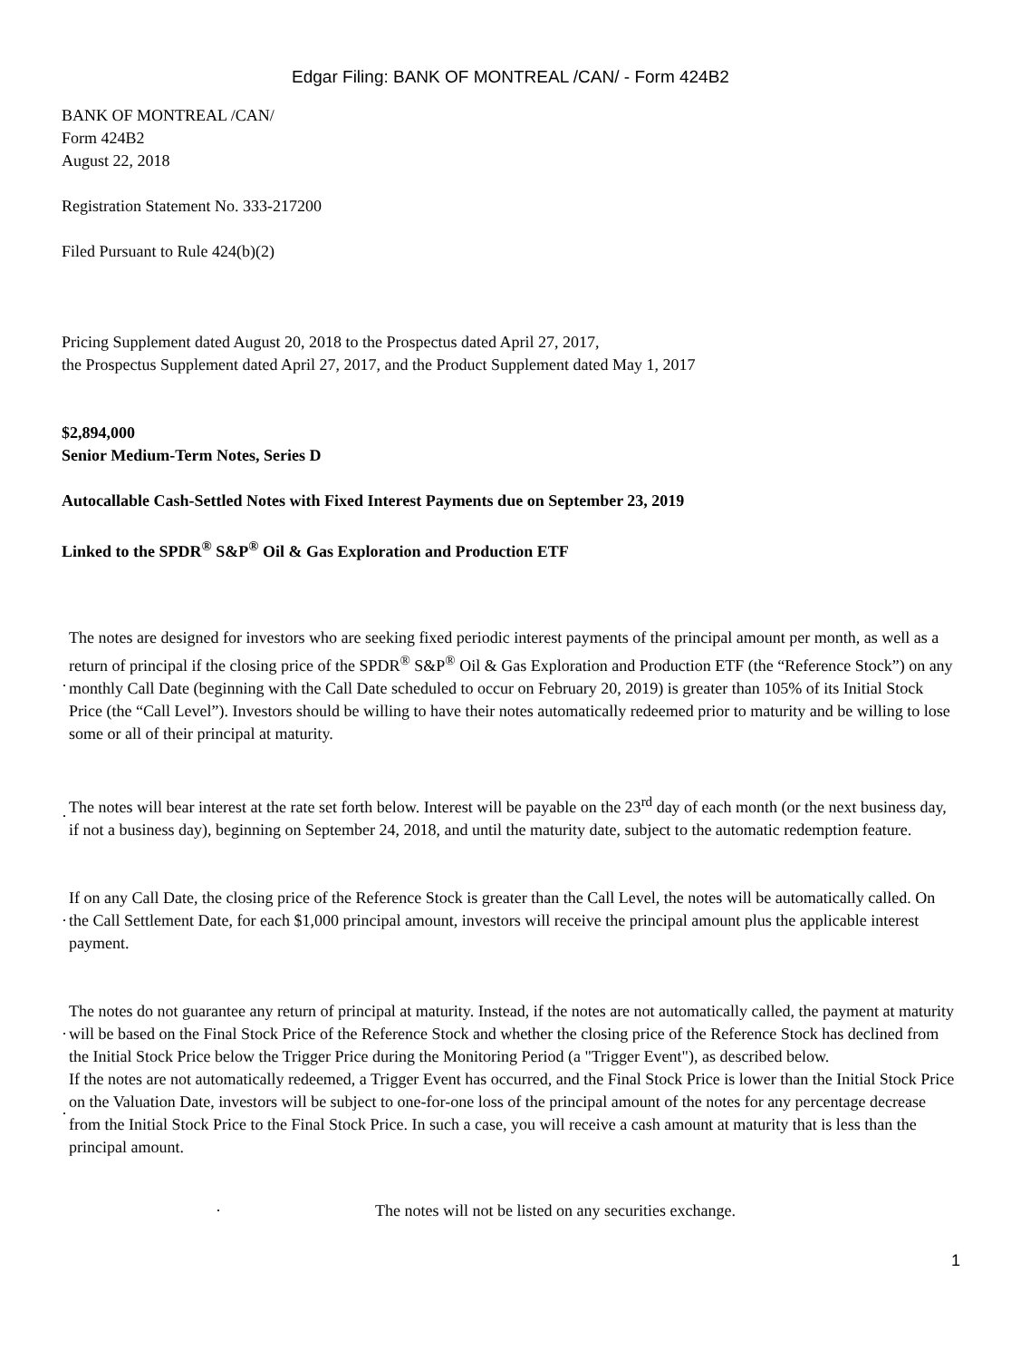Edgar Filing: BANK OF MONTREAL /CAN/ - Form 424B2
BANK OF MONTREAL /CAN/
Form 424B2
August 22, 2018
Registration Statement No. 333-217200
Filed Pursuant to Rule 424(b)(2)
Pricing Supplement dated August 20, 2018 to the Prospectus dated April 27, 2017,
the Prospectus Supplement dated April 27, 2017, and the Product Supplement dated May 1, 2017
$2,894,000
Senior Medium-Term Notes, Series D
Autocallable Cash-Settled Notes with Fixed Interest Payments due on September 23, 2019
Linked to the SPDR<sup>®</sup> S&P<sup>®</sup> Oil & Gas Exploration and Production ETF
·
The notes are designed for investors who are seeking fixed periodic interest payments of the principal amount per month, as well as a return of principal if the closing price of the SPDR<sup>®</sup> S&P<sup>®</sup> Oil & Gas Exploration and Production ETF (the “Reference Stock”) on any monthly Call Date (beginning with the Call Date scheduled to occur on February 20, 2019) is greater than 105% of its Initial Stock Price (the “Call Level”). Investors should be willing to have their notes automatically redeemed prior to maturity and be willing to lose some or all of their principal at maturity.
·
The notes will bear interest at the rate set forth below. Interest will be payable on the 23<sup>rd</sup> day of each month (or the next business day, if not a business day), beginning on September 24, 2018, and until the maturity date, subject to the automatic redemption feature.
·
If on any Call Date, the closing price of the Reference Stock is greater than the Call Level, the notes will be automatically called. On the Call Settlement Date, for each $1,000 principal amount, investors will receive the principal amount plus the applicable interest payment.
·
The notes do not guarantee any return of principal at maturity. Instead, if the notes are not automatically called, the payment at maturity will be based on the Final Stock Price of the Reference Stock and whether the closing price of the Reference Stock has declined from the Initial Stock Price below the Trigger Price during the Monitoring Period (a "Trigger Event"), as described below.
·
If the notes are not automatically redeemed, a Trigger Event has occurred, and the Final Stock Price is lower than the Initial Stock Price on the Valuation Date, investors will be subject to one-for-one loss of the principal amount of the notes for any percentage decrease from the Initial Stock Price to the Final Stock Price. In such a case, you will receive a cash amount at maturity that is less than the principal amount.
· The notes will not be listed on any securities exchange.
1